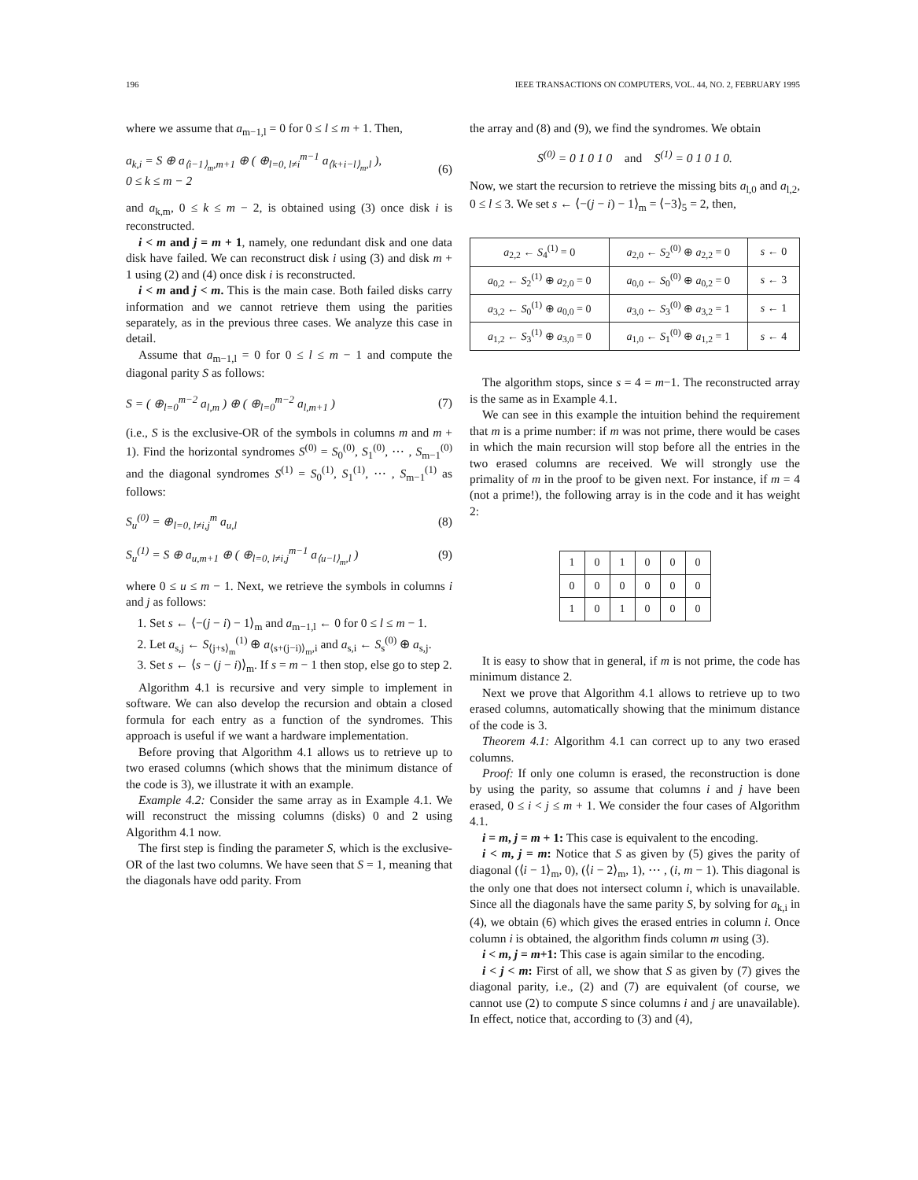196 IEEE TRANSACTIONS ON COMPUTERS, VOL. 44, NO. 2, FEBRUARY 1995
where we assume that a<sub>m−1,l</sub> = 0 for 0 ≤ l ≤ m + 1. Then,
a<sub>k,i</sub> = S ⊕ a<sub>⟨i−1⟩<sub>m</sub>,m+1</sub> ⊕ ( ⊕<sub>l=0, l≠i</sub><sup>m−1</sup> a<sub>⟨k+i−l⟩<sub>m</sub>,l</sub> ),
0 ≤ k ≤ m − 2 (6)
and a<sub>k,m</sub>, 0 ≤ k ≤ m − 2, is obtained using (3) once disk i is reconstructed.
i < m and j = m + 1, namely, one redundant disk and one data disk have failed. We can reconstruct disk i using (3) and disk m + 1 using (2) and (4) once disk i is reconstructed.
i < m and j < m. This is the main case. Both failed disks carry information and we cannot retrieve them using the parities separately, as in the previous three cases. We analyze this case in detail.
Assume that a<sub>m−1,l</sub> = 0 for 0 ≤ l ≤ m − 1 and compute the diagonal parity S as follows:
S = ( ⊕<sub>l=0</sub><sup>m−2</sup> a<sub>l,m</sub> ) ⊕ ( ⊕<sub>l=0</sub><sup>m−2</sup> a<sub>l,m+1</sub> ) (7)
(i.e., S is the exclusive-OR of the symbols in columns m and m + 1). Find the horizontal syndromes S<sup>(0)</sup> = S<sub>0</sub><sup>(0)</sup>, S<sub>1</sub><sup>(0)</sup>, ⋯ , S<sub>m−1</sub><sup>(0)</sup> and the diagonal syndromes S<sup>(1)</sup> = S<sub>0</sub><sup>(1)</sup>, S<sub>1</sub><sup>(1)</sup>, ⋯ , S<sub>m−1</sub><sup>(1)</sup> as follows:
S<sub>u</sub><sup>(0)</sup> = ⊕<sub>l=0, l≠i,j</sub><sup>m</sup> a<sub>u,l</sub> (8)
S<sub>u</sub><sup>(1)</sup> = S ⊕ a<sub>u,m+1</sub> ⊕ ( ⊕<sub>l=0, l≠i,j</sub><sup>m−1</sup> a<sub>⟨u−l⟩<sub>m</sub>,l</sub> ) (9)
where 0 ≤ u ≤ m − 1. Next, we retrieve the symbols in columns i and j as follows:
1. Set s ← ⟨−(j − i) − 1⟩<sub>m</sub> and a<sub>m−1,l</sub> ← 0 for 0 ≤ l ≤ m − 1.
2. Let a<sub>s,j</sub> ← S<sub>⟨j+s⟩<sub>m</sub></sub><sup>(1)</sup> ⊕ a<sub>⟨s+(j−i)⟩<sub>m</sub>,i</sub> and a<sub>s,i</sub> ← S<sub>s</sub><sup>(0)</sup> ⊕ a<sub>s,j</sub>.
3. Set s ← ⟨s − (j − i)⟩<sub>m</sub>. If s = m − 1 then stop, else go to step 2.
Algorithm 4.1 is recursive and very simple to implement in software. We can also develop the recursion and obtain a closed formula for each entry as a function of the syndromes. This approach is useful if we want a hardware implementation.
Before proving that Algorithm 4.1 allows us to retrieve up to two erased columns (which shows that the minimum distance of the code is 3), we illustrate it with an example.
Example 4.2: Consider the same array as in Example 4.1. We will reconstruct the missing columns (disks) 0 and 2 using Algorithm 4.1 now.
The first step is finding the parameter S, which is the exclusive-OR of the last two columns. We have seen that S = 1, meaning that the diagonals have odd parity. From
the array and (8) and (9), we find the syndromes. We obtain
S<sup>(0)</sup> = 0 1 0 1 0 and S<sup>(1)</sup> = 0 1 0 1 0.
Now, we start the recursion to retrieve the missing bits a<sub>l,0</sub> and a<sub>l,2</sub>, 0 ≤ l ≤ 3. We set s ← ⟨−(j − i) − 1⟩<sub>m</sub> = ⟨−3⟩<sub>5</sub> = 2, then,
| a<sub>2,2</sub> ← S<sub>4</sub><sup>(1)</sup> = 0 | a<sub>2,0</sub> ← S<sub>2</sub><sup>(0)</sup> ⊕ a<sub>2,2</sub> = 0 | s ← 0 |
| a<sub>0,2</sub> ← S<sub>2</sub><sup>(1)</sup> ⊕ a<sub>2,0</sub> = 0 | a<sub>0,0</sub> ← S<sub>0</sub><sup>(0)</sup> ⊕ a<sub>0,2</sub> = 0 | s ← 3 |
| a<sub>3,2</sub> ← S<sub>0</sub><sup>(1)</sup> ⊕ a<sub>0,0</sub> = 0 | a<sub>3,0</sub> ← S<sub>3</sub><sup>(0)</sup> ⊕ a<sub>3,2</sub> = 1 | s ← 1 |
| a<sub>1,2</sub> ← S<sub>3</sub><sup>(1)</sup> ⊕ a<sub>3,0</sub> = 0 | a<sub>1,0</sub> ← S<sub>1</sub><sup>(0)</sup> ⊕ a<sub>1,2</sub> = 1 | s ← 4 |
The algorithm stops, since s = 4 = m−1. The reconstructed array is the same as in Example 4.1.
We can see in this example the intuition behind the requirement that m is a prime number: if m was not prime, there would be cases in which the main recursion will stop before all the entries in the two erased columns are received. We will strongly use the primality of m in the proof to be given next. For instance, if m = 4 (not a prime!), the following array is in the code and it has weight 2:
| 1 | 0 | 1 | 0 | 0 | 0 |
| 0 | 0 | 0 | 0 | 0 | 0 |
| 1 | 0 | 1 | 0 | 0 | 0 |
It is easy to show that in general, if m is not prime, the code has minimum distance 2.
Next we prove that Algorithm 4.1 allows to retrieve up to two erased columns, automatically showing that the minimum distance of the code is 3.
Theorem 4.1: Algorithm 4.1 can correct up to any two erased columns.
Proof: If only one column is erased, the reconstruction is done by using the parity, so assume that columns i and j have been erased, 0 ≤ i < j ≤ m + 1. We consider the four cases of Algorithm 4.1.
i = m, j = m + 1: This case is equivalent to the encoding.
i < m, j = m: Notice that S as given by (5) gives the parity of diagonal (⟨i − 1⟩<sub>m</sub>, 0), (⟨i − 2⟩<sub>m</sub>, 1), ⋯ , (i, m − 1). This diagonal is the only one that does not intersect column i, which is unavailable. Since all the diagonals have the same parity S, by solving for a<sub>k,i</sub> in (4), we obtain (6) which gives the erased entries in column i. Once column i is obtained, the algorithm finds column m using (3).
i < m, j = m+1: This case is again similar to the encoding.
i < j < m: First of all, we show that S as given by (7) gives the diagonal parity, i.e., (2) and (7) are equivalent (of course, we cannot use (2) to compute S since columns i and j are unavailable). In effect, notice that, according to (3) and (4),